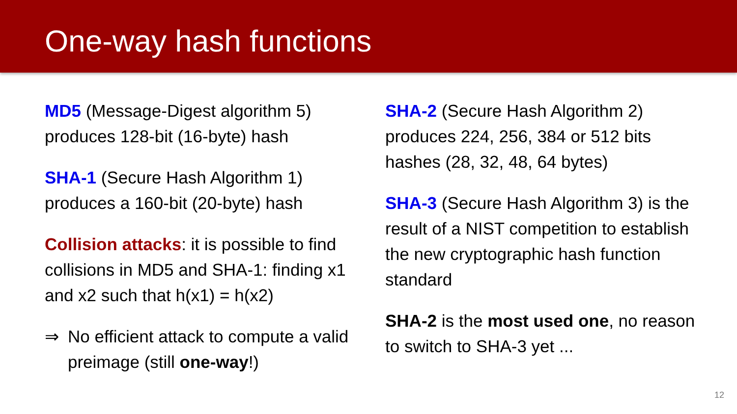One-way hash functions
MD5 (Message-Digest algorithm 5) produces 128-bit (16-byte) hash
SHA-1 (Secure Hash Algorithm 1) produces a 160-bit (20-byte) hash
Collision attacks: it is possible to find collisions in MD5 and SHA-1: finding x1 and x2 such that h(x1) = h(x2)
⇒ No efficient attack to compute a valid preimage (still one-way!)
SHA-2 (Secure Hash Algorithm 2) produces 224, 256, 384 or 512 bits hashes (28, 32, 48, 64 bytes)
SHA-3 (Secure Hash Algorithm 3) is the result of a NIST competition to establish the new cryptographic hash function standard
SHA-2 is the most used one, no reason to switch to SHA-3 yet ...
12